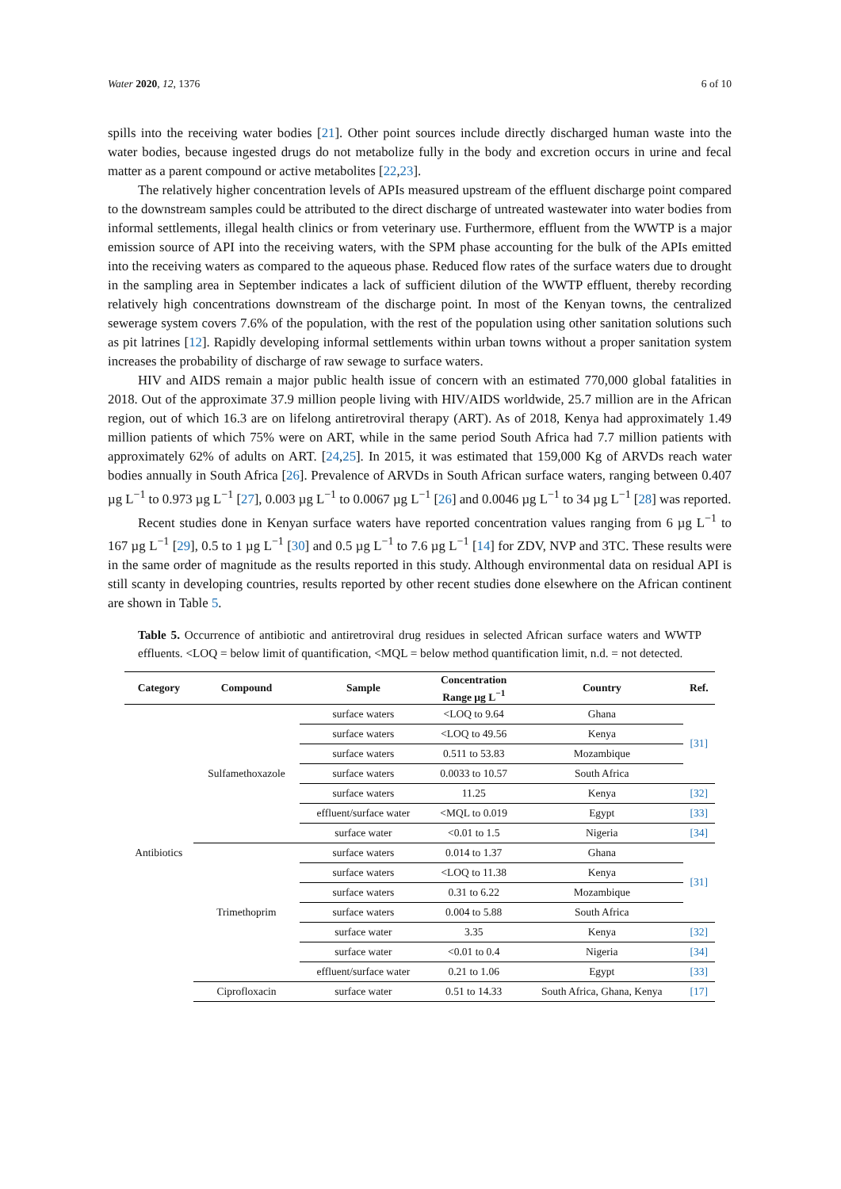Water 2020, 12, 1376 6 of 10
spills into the receiving water bodies [21]. Other point sources include directly discharged human waste into the water bodies, because ingested drugs do not metabolize fully in the body and excretion occurs in urine and fecal matter as a parent compound or active metabolites [22,23].
The relatively higher concentration levels of APIs measured upstream of the effluent discharge point compared to the downstream samples could be attributed to the direct discharge of untreated wastewater into water bodies from informal settlements, illegal health clinics or from veterinary use. Furthermore, effluent from the WWTP is a major emission source of API into the receiving waters, with the SPM phase accounting for the bulk of the APIs emitted into the receiving waters as compared to the aqueous phase. Reduced flow rates of the surface waters due to drought in the sampling area in September indicates a lack of sufficient dilution of the WWTP effluent, thereby recording relatively high concentrations downstream of the discharge point. In most of the Kenyan towns, the centralized sewerage system covers 7.6% of the population, with the rest of the population using other sanitation solutions such as pit latrines [12]. Rapidly developing informal settlements within urban towns without a proper sanitation system increases the probability of discharge of raw sewage to surface waters.
HIV and AIDS remain a major public health issue of concern with an estimated 770,000 global fatalities in 2018. Out of the approximate 37.9 million people living with HIV/AIDS worldwide, 25.7 million are in the African region, out of which 16.3 are on lifelong antiretroviral therapy (ART). As of 2018, Kenya had approximately 1.49 million patients of which 75% were on ART, while in the same period South Africa had 7.7 million patients with approximately 62% of adults on ART. [24,25]. In 2015, it was estimated that 159,000 Kg of ARVDs reach water bodies annually in South Africa [26]. Prevalence of ARVDs in South African surface waters, ranging between 0.407 µg L<sup>−1</sup> to 0.973 µg L<sup>−1</sup> [27], 0.003 µg L<sup>−1</sup> to 0.0067 µg L<sup>−1</sup> [26] and 0.0046 µg L<sup>−1</sup> to 34 µg L<sup>−1</sup> [28] was reported.
Recent studies done in Kenyan surface waters have reported concentration values ranging from 6 µg L<sup>−1</sup> to 167 µg L<sup>−1</sup> [29], 0.5 to 1 µg L<sup>−1</sup> [30] and 0.5 µg L<sup>−1</sup> to 7.6 µg L<sup>−1</sup> [14] for ZDV, NVP and 3TC. These results were in the same order of magnitude as the results reported in this study. Although environmental data on residual API is still scanty in developing countries, results reported by other recent studies done elsewhere on the African continent are shown in Table 5.
Table 5. Occurrence of antibiotic and antiretroviral drug residues in selected African surface waters and WWTP effluents. <LOQ = below limit of quantification, <MQL = below method quantification limit, n.d. = not detected.
| Category | Compound | Sample | Concentration Range µg L<sup>−1</sup> | Country | Ref. |
| --- | --- | --- | --- | --- | --- |
| Antibiotics | Sulfamethoxazole | surface waters | <LOQ to 9.64 | Ghana | [31] |
| | | surface waters | <LOQ to 49.56 | Kenya | |
| | | surface waters | 0.511 to 53.83 | Mozambique | |
| | | surface waters | 0.0033 to 10.57 | South Africa | |
| | | surface waters | 11.25 | Kenya | [32] |
| | | effluent/surface water | <MQL to 0.019 | Egypt | [33] |
| | | surface water | <0.01 to 1.5 | Nigeria | [34] |
| | Trimethoprim | surface waters | 0.014 to 1.37 | Ghana | [31] |
| | | surface waters | <LOQ to 11.38 | Kenya | |
| | | surface waters | 0.31 to 6.22 | Mozambique | |
| | | surface waters | 0.004 to 5.88 | South Africa | |
| | | surface water | 3.35 | Kenya | [32] |
| | | surface water | <0.01 to 0.4 | Nigeria | [34] |
| | | effluent/surface water | 0.21 to 1.06 | Egypt | [33] |
| | Ciprofloxacin | surface water | 0.51 to 14.33 | South Africa, Ghana, Kenya | [17] |